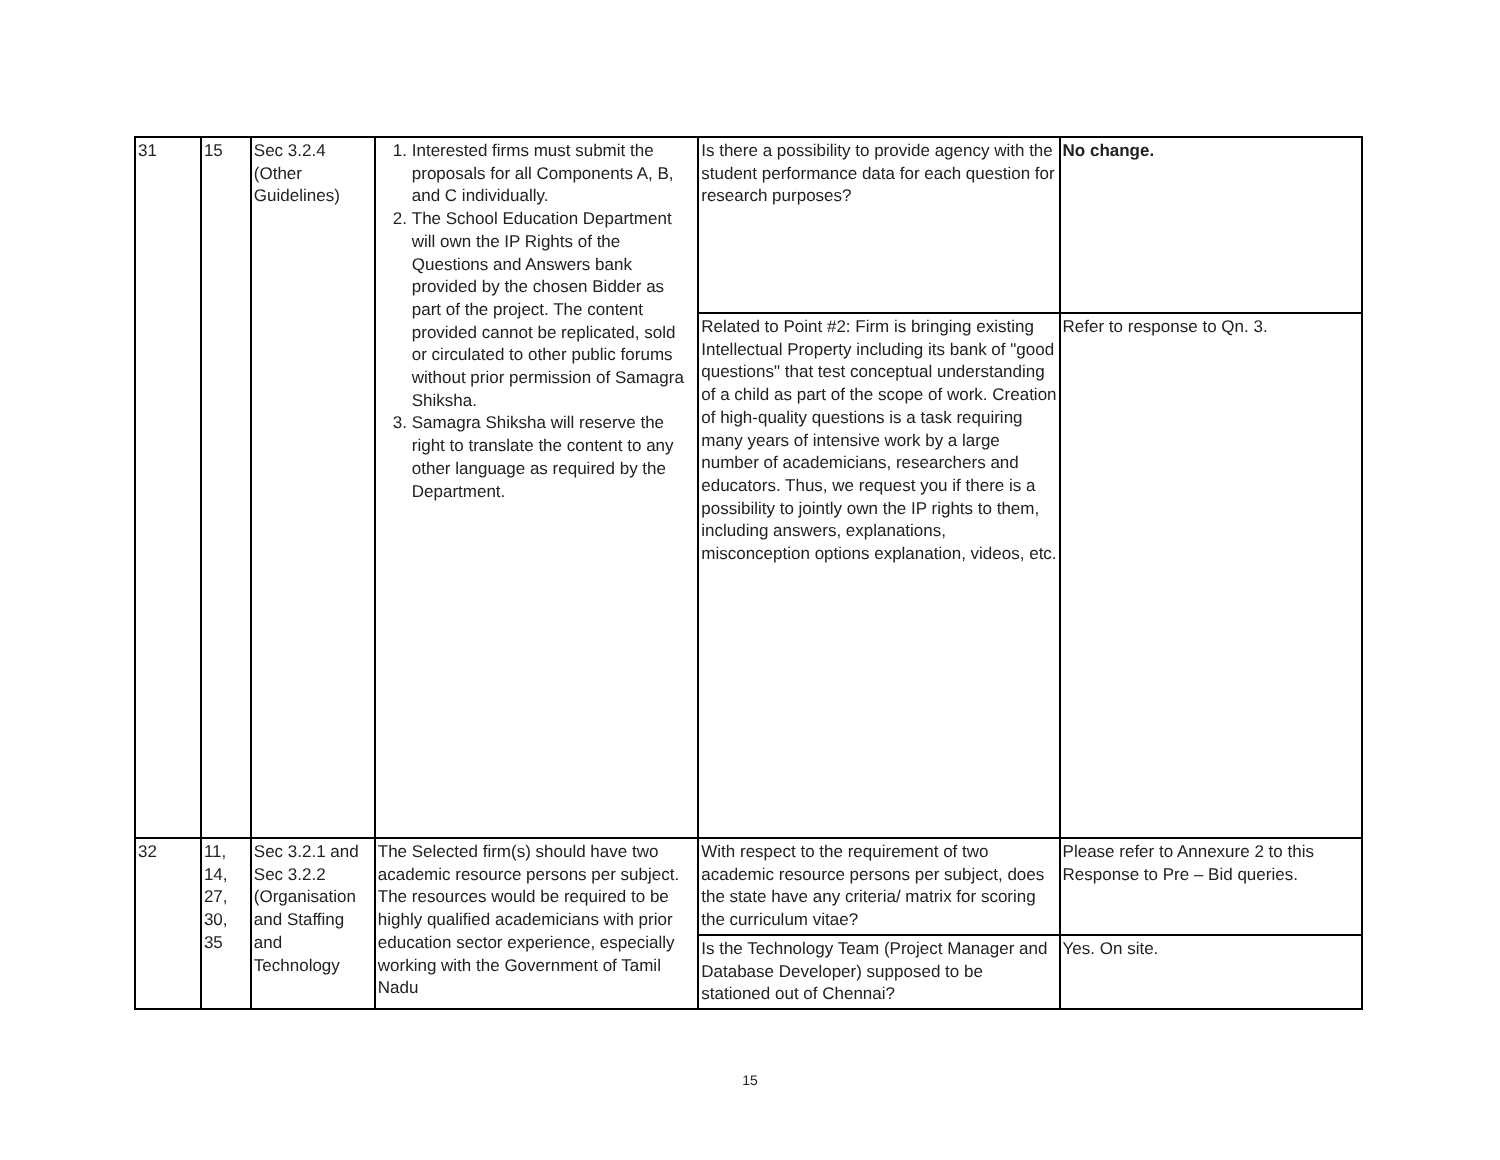| 31 | 15 | Sec 3.2.4 (Other Guidelines) | 1. Interested firms must submit the proposals for all Components A, B, and C individually. 2. The School Education Department will own the IP Rights of the Questions and Answers bank provided by the chosen Bidder as part of the project. The content provided cannot be replicated, sold or circulated to other public forums without prior permission of Samagra Shiksha. 3. Samagra Shiksha will reserve the right to translate the content to any other language as required by the Department. | Is there a possibility to provide agency with the student performance data for each question for research purposes? | No change. |
| | | | | Related to Point #2: Firm is bringing existing Intellectual Property including its bank of "good questions" that test conceptual understanding of a child as part of the scope of work. Creation of high-quality questions is a task requiring many years of intensive work by a large number of academicians, researchers and educators. Thus, we request you if there is a possibility to jointly own the IP rights to them, including answers, explanations, misconception options explanation, videos, etc. | Refer to response to Qn. 3. |
| 32 | 11, 14, 27, 30, 35 | Sec 3.2.1 and Sec 3.2.2 (Organisation and Staffing and Technology | The Selected firm(s) should have two academic resource persons per subject. The resources would be required to be highly qualified academicians with prior education sector experience, especially working with the Government of Tamil Nadu | With respect to the requirement of two academic resource persons per subject, does the state have any criteria/ matrix for scoring the curriculum vitae? | Please refer to Annexure 2 to this Response to Pre – Bid queries. |
| | | | | Is the Technology Team (Project Manager and Database Developer) supposed to be stationed out of Chennai? | Yes. On site. |
15